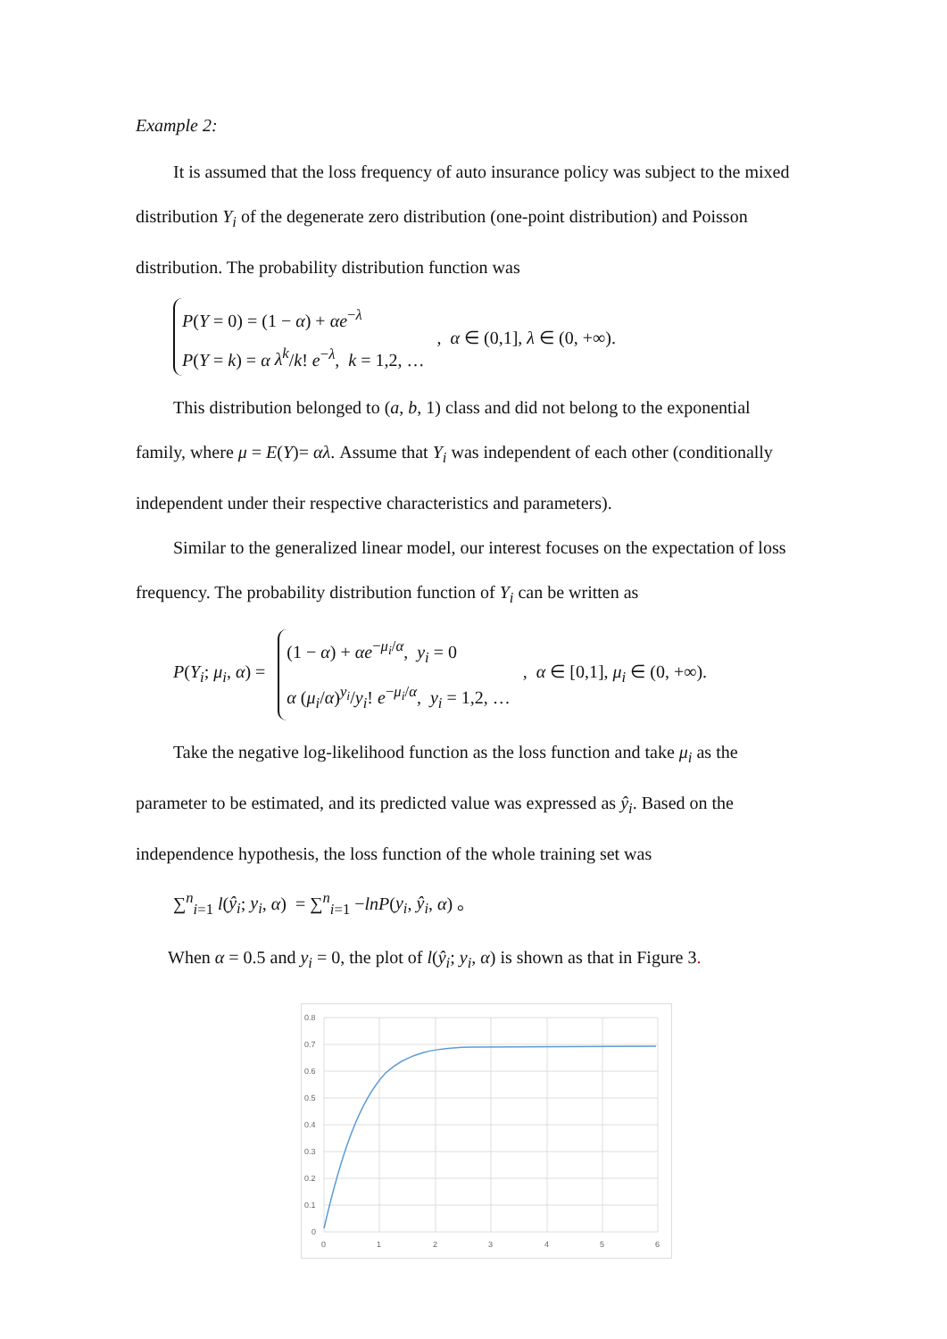Example 2:
It is assumed that the loss frequency of auto insurance policy was subject to the mixed distribution Y<sub>i</sub> of the degenerate zero distribution (one-point distribution) and Poisson distribution. The probability distribution function was
P(Y = 0) = (1 − α) + αe<sup>−λ</sup>
P(Y = k) = α λ<sup>k</sup>/k! e<sup>−λ</sup>, k = 1,2, …
, α ∈ (0,1], λ ∈ (0, +∞).
This distribution belonged to (a, b, 1) class and did not belong to the exponential family, where μ = E(Y)= αλ. Assume that Y<sub>i</sub> was independent of each other (conditionally independent under their respective characteristics and parameters).
Similar to the generalized linear model, our interest focuses on the expectation of loss frequency. The probability distribution function of Y<sub>i</sub> can be written as
P(Y<sub>i</sub>; μ<sub>i</sub>, α) =
(1 − α) + αe<sup>−μ<sub>i</sub>/α</sup>, y<sub>i</sub> = 0
α (μ<sub>i</sub>/α)<sup>y<sub>i</sub></sup>/y<sub>i</sub>! e<sup>−μ<sub>i</sub>/α</sup>, y<sub>i</sub> = 1,2, …
, α ∈ [0,1], μ<sub>i</sub> ∈ (0, +∞).
Take the negative log-likelihood function as the loss function and take μ<sub>i</sub> as the parameter to be estimated, and its predicted value was expressed as ŷ<sub>i</sub>. Based on the independence hypothesis, the loss function of the whole training set was
∑<sup>n</sup><sub>i=1</sub> l(ŷ<sub>i</sub>; y<sub>i</sub>, α) = ∑<sup>n</sup><sub>i=1</sub> −lnP(y<sub>i</sub>, ŷ<sub>i</sub>, α) 。
When α = 0.5 and y<sub>i</sub> = 0, the plot of l(ŷ<sub>i</sub>; y<sub>i</sub>, α) is shown as that in Figure 3.
0.8
0.7
0.6
0.5
0.4
0.3
0.2
0.1
0
0
1
2
3
4
5
6